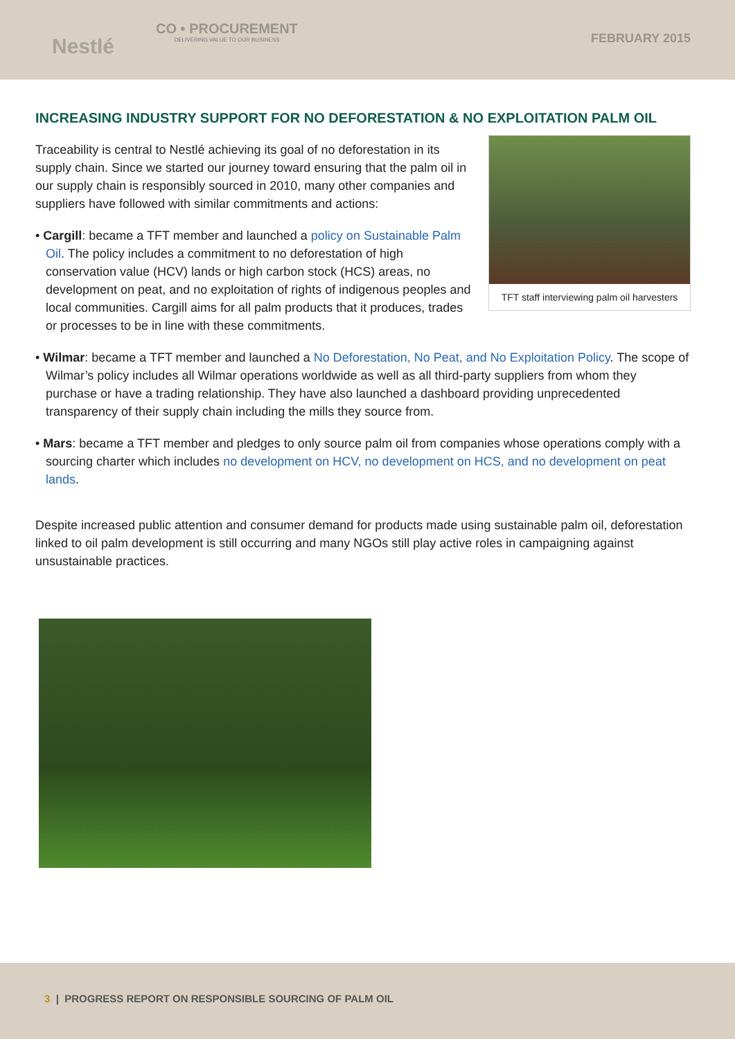Nestlé
CO • PROCUREMENT
DELIVERING VALUE TO OUR BUSINESS
FEBRUARY 2015
INCREASING INDUSTRY SUPPORT FOR NO DEFORESTATION & NO EXPLOITATION PALM OIL
TFT staff interviewing palm oil harvesters
Traceability is central to Nestlé achieving its goal of no deforestation in its supply chain. Since we started our journey toward ensuring that the palm oil in our supply chain is responsibly sourced in 2010, many other companies and suppliers have followed with similar commitments and actions:
• Cargill: became a TFT member and launched a policy on Sustainable Palm Oil. The policy includes a commitment to no deforestation of high conservation value (HCV) lands or high carbon stock (HCS) areas, no development on peat, and no exploitation of rights of indigenous peoples and local communities. Cargill aims for all palm products that it produces, trades or processes to be in line with these commitments.
• Wilmar: became a TFT member and launched a No Deforestation, No Peat, and No Exploitation Policy. The scope of Wilmar’s policy includes all Wilmar operations worldwide as well as all third-party suppliers from whom they purchase or have a trading relationship. They have also launched a dashboard providing unprecedented transparency of their supply chain including the mills they source from.
• Mars: became a TFT member and pledges to only source palm oil from companies whose operations comply with a sourcing charter which includes no development on HCV, no development on HCS, and no development on peat lands.
Despite increased public attention and consumer demand for products made using sustainable palm oil, deforestation linked to oil palm development is still occurring and many NGOs still play active roles in campaigning against unsustainable practices.
3 | PROGRESS REPORT ON RESPONSIBLE SOURCING OF PALM OIL